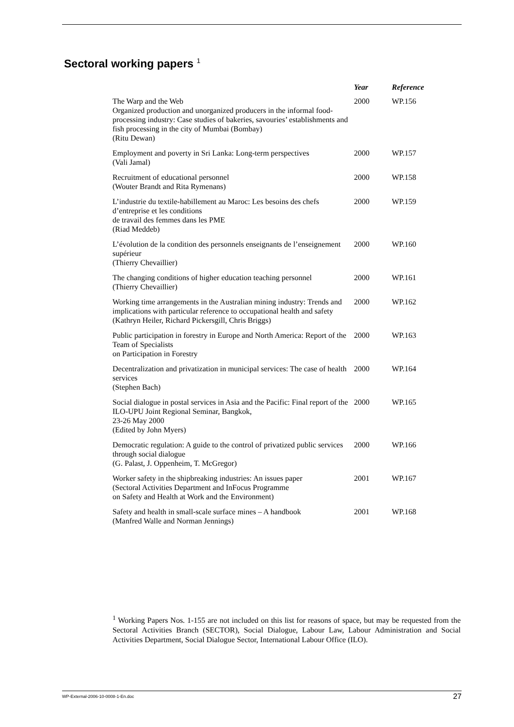Sectoral working papers <sup>1</sup>
| | Year | Reference |
| --- | --- | --- |
| The Warp and the Web Organized production and unorganized producers in the informal food-processing industry: Case studies of bakeries, savouries’ establishments and fish processing in the city of Mumbai (Bombay) (Ritu Dewan) | 2000 | WP.156 |
| Employment and poverty in Sri Lanka: Long-term perspectives (Vali Jamal) | 2000 | WP.157 |
| Recruitment of educational personnel (Wouter Brandt and Rita Rymenans) | 2000 | WP.158 |
| L’industrie du textile-habillement au Maroc: Les besoins des chefs d’entreprise et les conditions de travail des femmes dans les PME (Riad Meddeb) | 2000 | WP.159 |
| L’évolution de la condition des personnels enseignants de l’enseignement supérieur (Thierry Chevaillier) | 2000 | WP.160 |
| The changing conditions of higher education teaching personnel (Thierry Chevaillier) | 2000 | WP.161 |
| Working time arrangements in the Australian mining industry: Trends and implications with particular reference to occupational health and safety (Kathryn Heiler, Richard Pickersgill, Chris Briggs) | 2000 | WP.162 |
| Public participation in forestry in Europe and North America: Report of the Team of Specialists on Participation in Forestry | 2000 | WP.163 |
| Decentralization and privatization in municipal services: The case of health services (Stephen Bach) | 2000 | WP.164 |
| Social dialogue in postal services in Asia and the Pacific: Final report of the ILO-UPU Joint Regional Seminar, Bangkok, 23-26 May 2000 (Edited by John Myers) | 2000 | WP.165 |
| Democratic regulation: A guide to the control of privatized public services through social dialogue (G. Palast, J. Oppenheim, T. McGregor) | 2000 | WP.166 |
| Worker safety in the shipbreaking industries: An issues paper (Sectoral Activities Department and InFocus Programme on Safety and Health at Work and the Environment) | 2001 | WP.167 |
| Safety and health in small-scale surface mines – A handbook (Manfred Walle and Norman Jennings) | 2001 | WP.168 |
<sup>1</sup> Working Papers Nos. 1-155 are not included on this list for reasons of space, but may be requested from the Sectoral Activities Branch (SECTOR), Social Dialogue, Labour Law, Labour Administration and Social Activities Department, Social Dialogue Sector, International Labour Office (ILO).
WP-External-2006-10-0008-1-En.doc 27